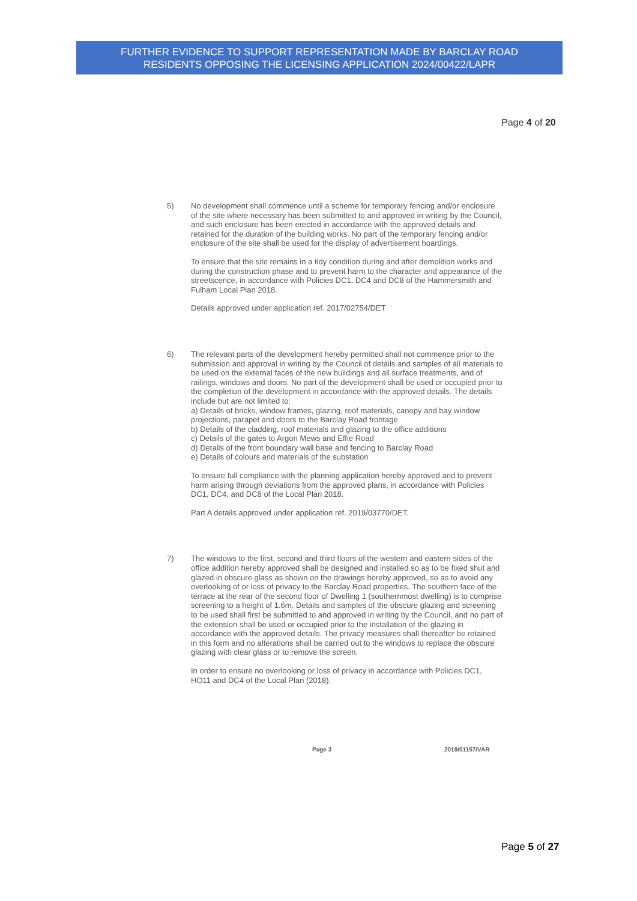FURTHER EVIDENCE TO SUPPORT REPRESENTATION MADE BY BARCLAY ROAD
RESIDENTS OPPOSING THE LICENSING APPLICATION 2024/00422/LAPR
Page 4 of 20
5) No development shall commence until a scheme for temporary fencing and/or enclosure of the site where necessary has been submitted to and approved in writing by the Council, and such enclosure has been erected in accordance with the approved details and retained for the duration of the building works. No part of the temporary fencing and/or enclosure of the site shall be used for the display of advertisement hoardings.
To ensure that the site remains in a tidy condition during and after demolition works and during the construction phase and to prevent harm to the character and appearance of the streetscence, in accordance with Policies DC1, DC4 and DC8 of the Hammersmith and Fulham Local Plan 2018.
Details approved under application ref. 2017/02754/DET
6) The relevant parts of the development hereby permitted shall not commence prior to the submission and approval in writing by the Council of details and samples of all materials to be used on the external faces of the new buildings and all surface treatments, and of railings, windows and doors. No part of the development shall be used or occupied prior to the completion of the development in accordance with the approved details. The details include but are not limited to:
a) Details of bricks, window frames, glazing, roof materials, canopy and bay window projections, parapet and doors to the Barclay Road frontage
b) Details of the cladding, roof materials and glazing to the office additions
c) Details of the gates to Argon Mews and Effie Road
d) Details of the front boundary wall base and fencing to Barclay Road
e) Details of colours and materials of the substation
To ensure full compliance with the planning application hereby approved and to prevent harm arising through deviations from the approved plans, in accordance with Policies DC1, DC4, and DC8 of the Local Plan 2018.
Part A details approved under application ref. 2019/03770/DET.
7) The windows to the first, second and third floors of the western and eastern sides of the office addition hereby approved shall be designed and installed so as to be fixed shut and glazed in obscure glass as shown on the drawings hereby approved, so as to avoid any overlooking of or loss of privacy to the Barclay Road properties. The southern face of the terrace at the rear of the second floor of Dwelling 1 (southernmost dwelling) is to comprise screening to a height of 1.6m. Details and samples of the obscure glazing and screening to be used shall first be submitted to and approved in writing by the Council, and no part of the extension shall be used or occupied prior to the installation of the glazing in accordance with the approved details. The privacy measures shall thereafter be retained in this form and no alterations shall be carried out to the windows to replace the obscure glazing with clear glass or to remove the screen.
In order to ensure no overlooking or loss of privacy in accordance with Policies DC1, HO11 and DC4 of the Local Plan (2018).
Page 3 2019/01157/VAR
Page 5 of 27